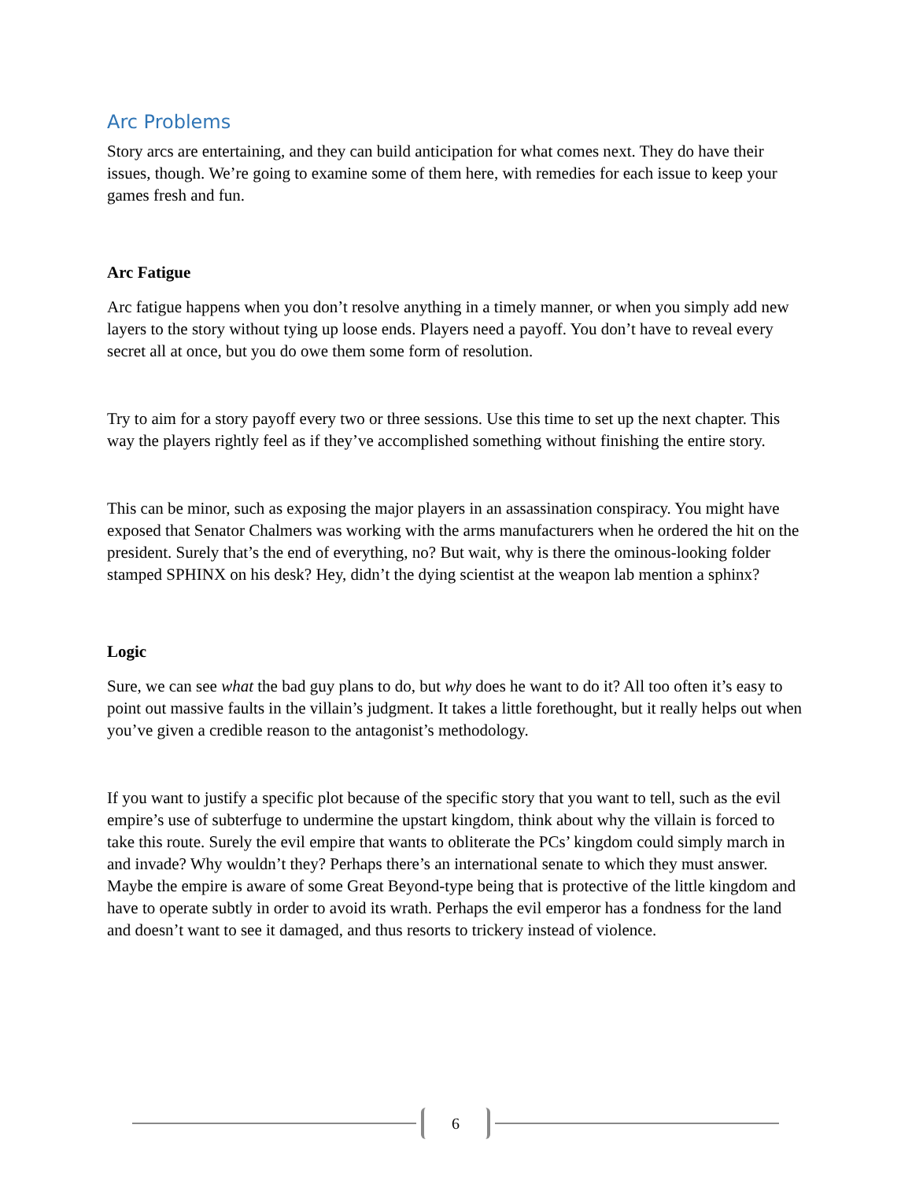Arc Problems
Story arcs are entertaining, and they can build anticipation for what comes next. They do have their issues, though. We’re going to examine some of them here, with remedies for each issue to keep your games fresh and fun.
Arc Fatigue
Arc fatigue happens when you don’t resolve anything in a timely manner, or when you simply add new layers to the story without tying up loose ends. Players need a payoff. You don’t have to reveal every secret all at once, but you do owe them some form of resolution.
Try to aim for a story payoff every two or three sessions. Use this time to set up the next chapter. This way the players rightly feel as if they’ve accomplished something without finishing the entire story.
This can be minor, such as exposing the major players in an assassination conspiracy. You might have exposed that Senator Chalmers was working with the arms manufacturers when he ordered the hit on the president. Surely that’s the end of everything, no? But wait, why is there the ominous-looking folder stamped SPHINX on his desk? Hey, didn’t the dying scientist at the weapon lab mention a sphinx?
Logic
Sure, we can see what the bad guy plans to do, but why does he want to do it? All too often it’s easy to point out massive faults in the villain’s judgment. It takes a little forethought, but it really helps out when you’ve given a credible reason to the antagonist’s methodology.
If you want to justify a specific plot because of the specific story that you want to tell, such as the evil empire’s use of subterfuge to undermine the upstart kingdom, think about why the villain is forced to take this route. Surely the evil empire that wants to obliterate the PCs’ kingdom could simply march in and invade? Why wouldn’t they? Perhaps there’s an international senate to which they must answer. Maybe the empire is aware of some Great Beyond-type being that is protective of the little kingdom and have to operate subtly in order to avoid its wrath. Perhaps the evil emperor has a fondness for the land and doesn’t want to see it damaged, and thus resorts to trickery instead of violence.
6